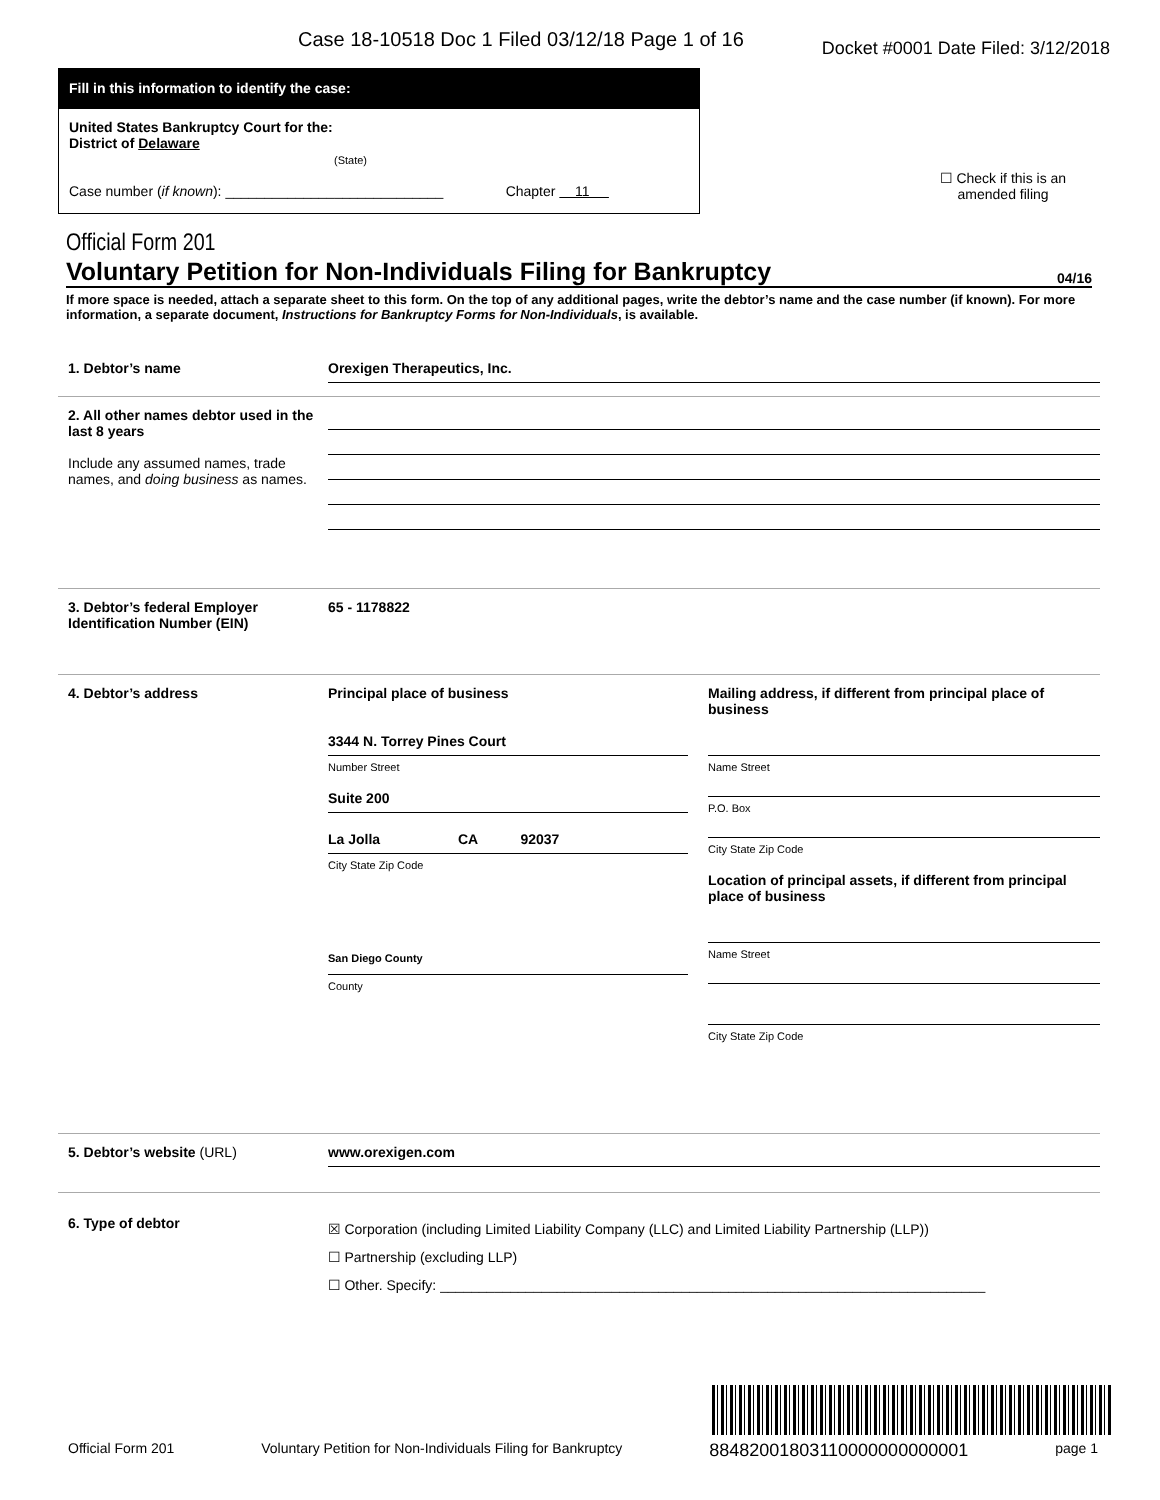Case 18-10518 Doc 1 Filed 03/12/18 Page 1 of 16 Docket #0001 Date Filed: 3/12/2018
Fill in this information to identify the case:
United States Bankruptcy Court for the:
District of Delaware
(State)
Case number (if known): ____________________________ Chapter 11
☐ Check if this is an
amended filing
Official Form 201
Voluntary Petition for Non-Individuals Filing for Bankruptcy 04/16
If more space is needed, attach a separate sheet to this form. On the top of any additional pages, write the debtor’s name and the case number (if known). For more information, a separate document, Instructions for Bankruptcy Forms for Non-Individuals, is available.
1. Debtor’s name
Orexigen Therapeutics, Inc.
2. All other names debtor used in the last 8 years
Include any assumed names, trade names, and doing business as names.
3. Debtor’s federal Employer Identification Number (EIN)
65 - 1178822
4. Debtor’s address Principal place of business
3344 N. Torrey Pines Court
Number Street
Suite 200
La Jolla CA 92037
City State Zip Code
San Diego County
County
Mailing address, if different from principal place of business
Name Street
P.O. Box
City State Zip Code
Location of principal assets, if different from principal place of business
Name Street
City State Zip Code
5. Debtor’s website (URL)
www.orexigen.com
6. Type of debtor
☒ Corporation (including Limited Liability Company (LLC) and Limited Liability Partnership (LLP))
☐ Partnership (excluding LLP)
☐ Other. Specify: ______________________________________________________________________
Official Form 201 Voluntary Petition for Non-Individuals Filing for Bankruptcy 88482001803110000000000001 page 1